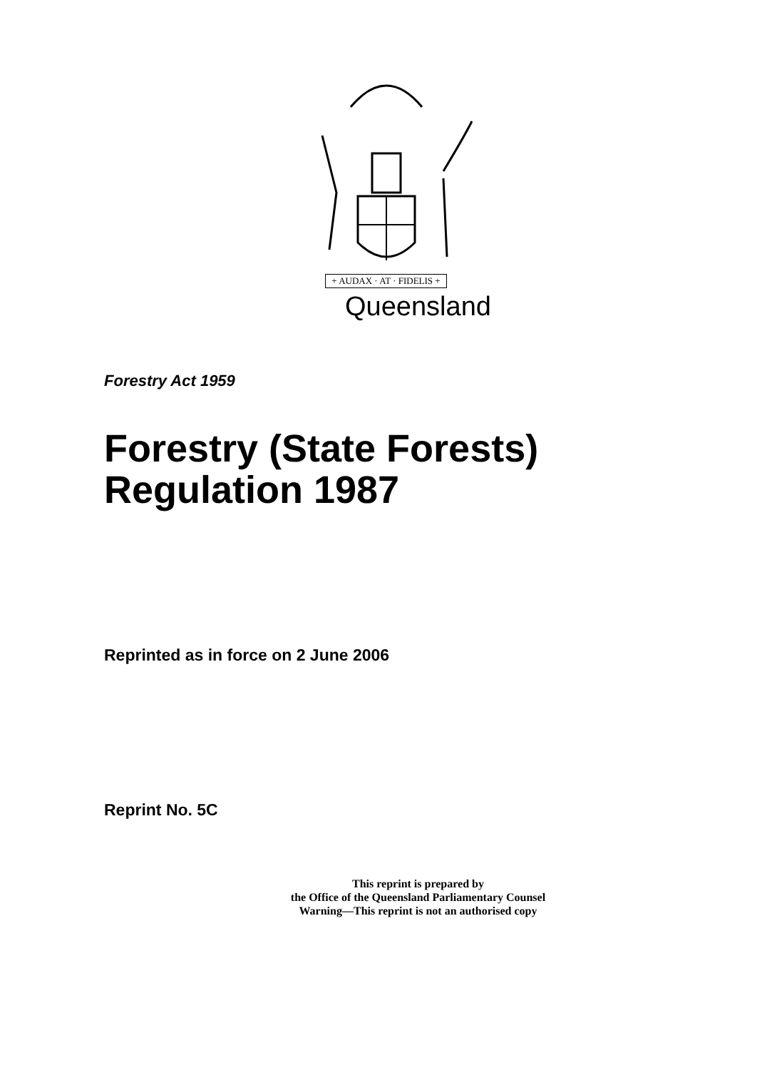+ AUDAX · AT · FIDELIS +
Queensland
Forestry Act 1959
Forestry (State Forests)
Regulation 1987
Reprinted as in force on 2 June 2006
Reprint No. 5C
This reprint is prepared by
the Office of the Queensland Parliamentary Counsel
Warning—This reprint is not an authorised copy